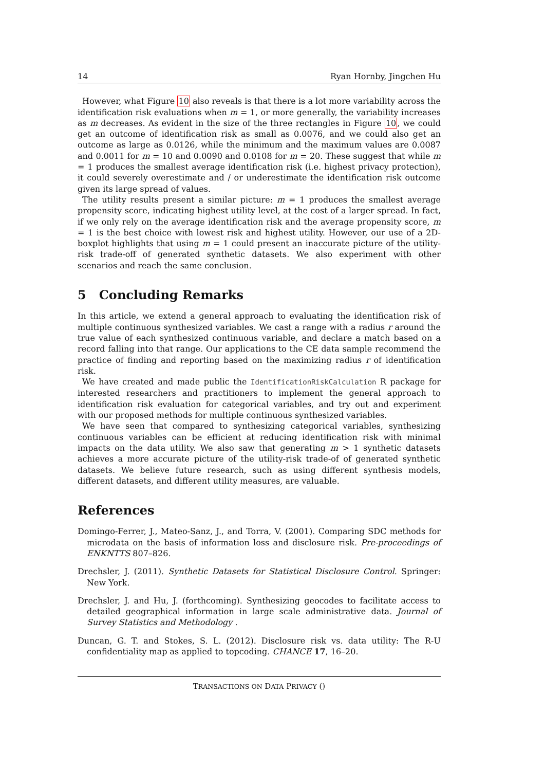14 Ryan Hornby, Jingchen Hu
However, what Figure 10 also reveals is that there is a lot more variability across the identification risk evaluations when m = 1, or more generally, the variability increases as m decreases. As evident in the size of the three rectangles in Figure 10, we could get an outcome of identification risk as small as 0.0076, and we could also get an outcome as large as 0.0126, while the minimum and the maximum values are 0.0087 and 0.0011 for m = 10 and 0.0090 and 0.0108 for m = 20. These suggest that while m = 1 produces the smallest average identification risk (i.e. highest privacy protection), it could severely overestimate and / or underestimate the identification risk outcome given its large spread of values.
The utility results present a similar picture: m = 1 produces the smallest average propensity score, indicating highest utility level, at the cost of a larger spread. In fact, if we only rely on the average identification risk and the average propensity score, m = 1 is the best choice with lowest risk and highest utility. However, our use of a 2D-boxplot highlights that using m = 1 could present an inaccurate picture of the utility-risk trade-off of generated synthetic datasets. We also experiment with other scenarios and reach the same conclusion.
5 Concluding Remarks
In this article, we extend a general approach to evaluating the identification risk of multiple continuous synthesized variables. We cast a range with a radius r around the true value of each synthesized continuous variable, and declare a match based on a record falling into that range. Our applications to the CE data sample recommend the practice of finding and reporting based on the maximizing radius r of identification risk.
We have created and made public the IdentificationRiskCalculation R package for interested researchers and practitioners to implement the general approach to identification risk evaluation for categorical variables, and try out and experiment with our proposed methods for multiple continuous synthesized variables.
We have seen that compared to synthesizing categorical variables, synthesizing continuous variables can be efficient at reducing identification risk with minimal impacts on the data utility. We also saw that generating m > 1 synthetic datasets achieves a more accurate picture of the utility-risk trade-of of generated synthetic datasets. We believe future research, such as using different synthesis models, different datasets, and different utility measures, are valuable.
References
Domingo-Ferrer, J., Mateo-Sanz, J., and Torra, V. (2001). Comparing SDC methods for microdata on the basis of information loss and disclosure risk. Pre-proceedings of ENKNTTS 807–826.
Drechsler, J. (2011). Synthetic Datasets for Statistical Disclosure Control. Springer: New York.
Drechsler, J. and Hu, J. (forthcoming). Synthesizing geocodes to facilitate access to detailed geographical information in large scale administrative data. Journal of Survey Statistics and Methodology .
Duncan, G. T. and Stokes, S. L. (2012). Disclosure risk vs. data utility: The R-U confidentiality map as applied to topcoding. CHANCE 17, 16–20.
TRANSACTIONS ON DATA PRIVACY ()